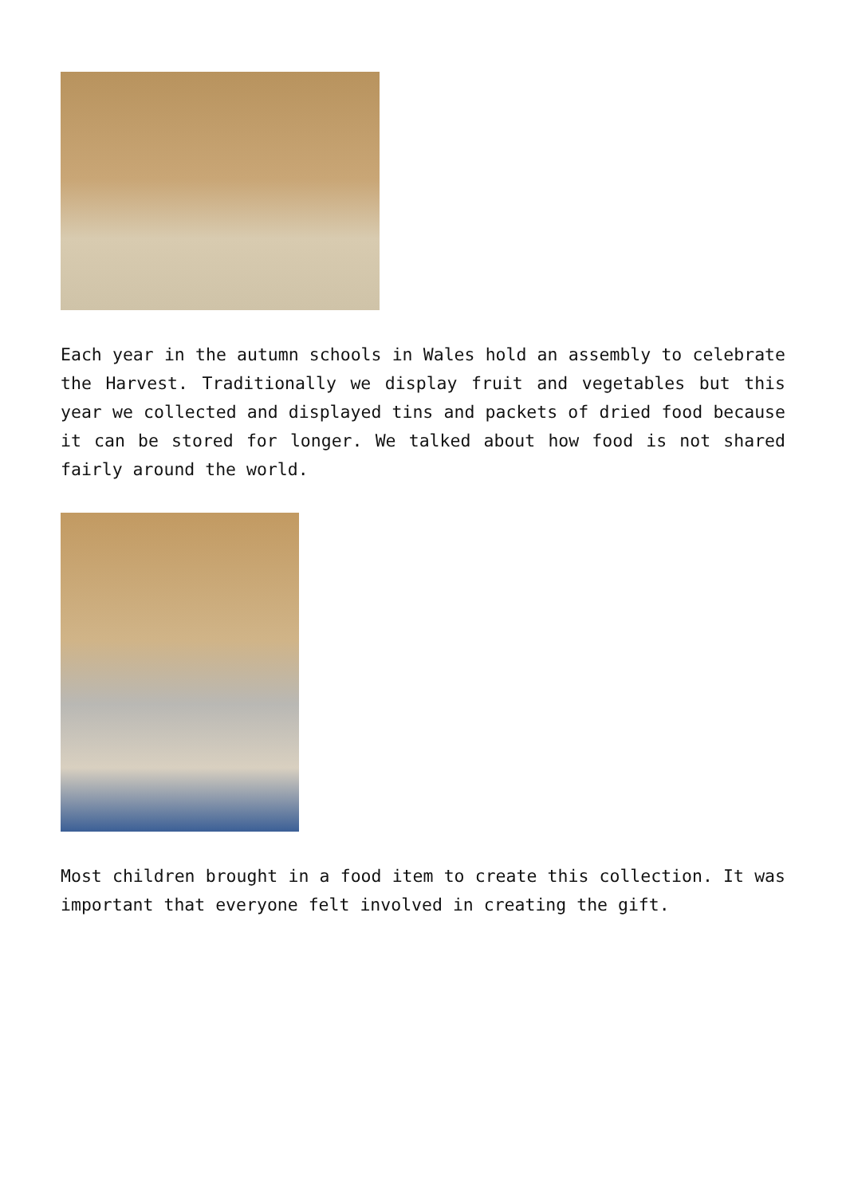Each year in the autumn schools in Wales hold an assembly to celebrate the Harvest. Traditionally we display fruit and vegetables but this year we collected and displayed tins and packets of dried food because it can be stored for longer. We talked about how food is not shared fairly around the world.
Most children brought in a food item to create this collection. It was important that everyone felt involved in creating the gift.